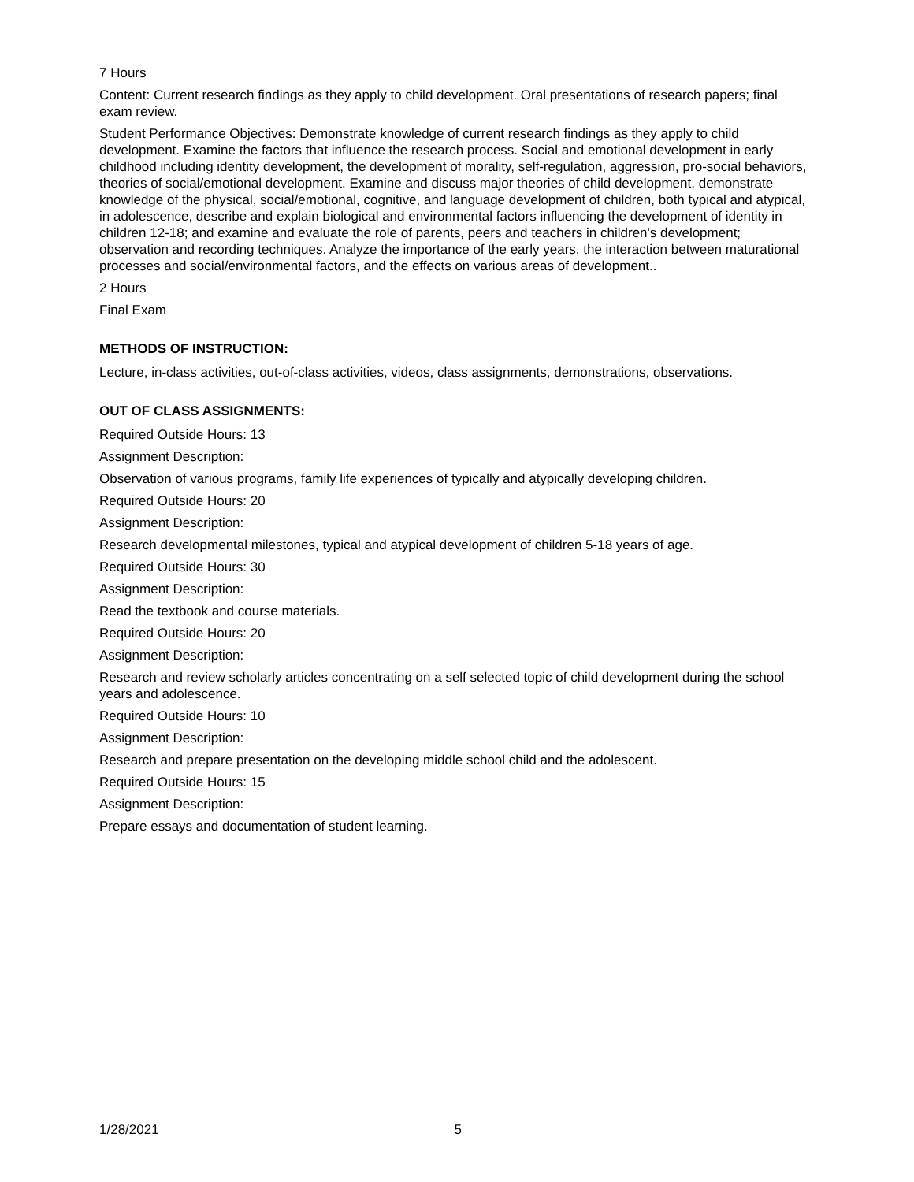7 Hours
Content: Current research findings as they apply to child development. Oral presentations of research papers; final exam review.
Student Performance Objectives: Demonstrate knowledge of current research findings as they apply to child development. Examine the factors that influence the research process. Social and emotional development in early childhood including identity development, the development of morality, self-regulation, aggression, pro-social behaviors, theories of social/emotional development. Examine and discuss major theories of child development, demonstrate knowledge of the physical, social/emotional, cognitive, and language development of children, both typical and atypical, in adolescence, describe and explain biological and environmental factors influencing the development of identity in children 12-18; and examine and evaluate the role of parents, peers and teachers in children's development; observation and recording techniques. Analyze the importance of the early years, the interaction between maturational processes and social/environmental factors, and the effects on various areas of development..
2 Hours
Final Exam
METHODS OF INSTRUCTION:
Lecture, in-class activities, out-of-class activities, videos, class assignments, demonstrations, observations.
OUT OF CLASS ASSIGNMENTS:
Required Outside Hours: 13
Assignment Description:
Observation of various programs, family life experiences of typically and atypically developing children.
Required Outside Hours: 20
Assignment Description:
Research developmental milestones, typical and atypical development of children 5-18 years of age.
Required Outside Hours: 30
Assignment Description:
Read the textbook and course materials.
Required Outside Hours: 20
Assignment Description:
Research and review scholarly articles concentrating on a self selected topic of child development during the school years and adolescence.
Required Outside Hours: 10
Assignment Description:
Research and prepare presentation on the developing middle school child and the adolescent.
Required Outside Hours: 15
Assignment Description:
Prepare essays and documentation of student learning.
1/28/2021 5